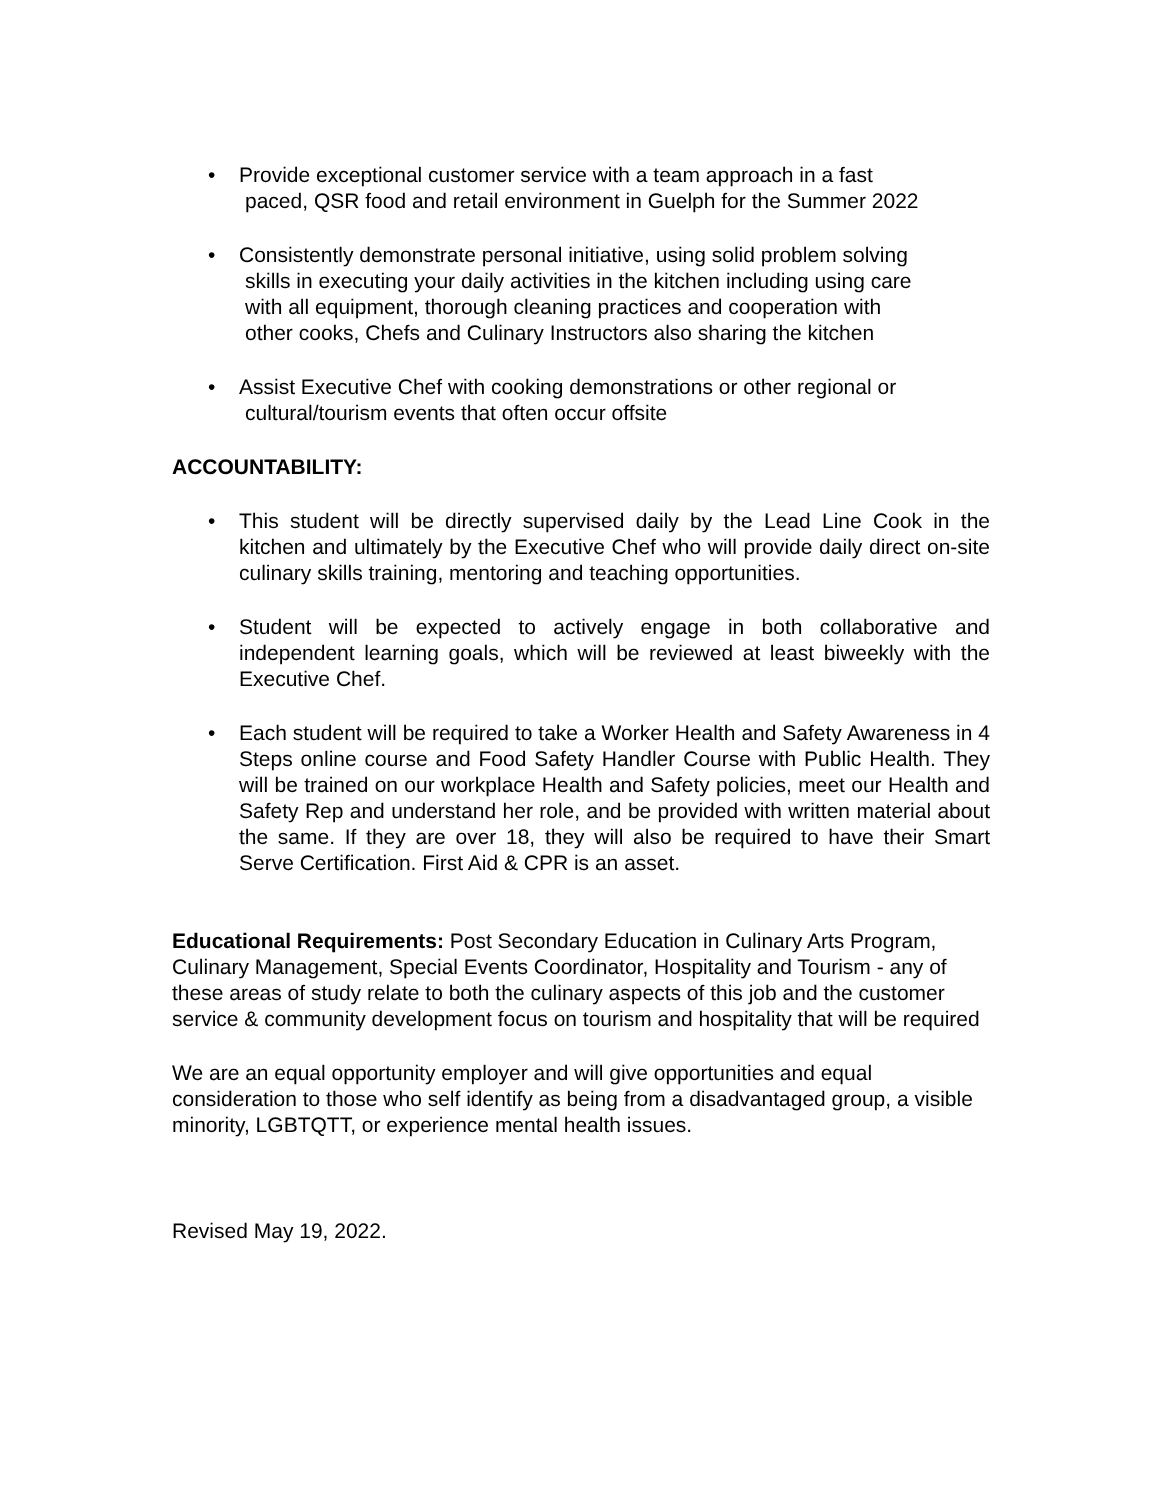• Provide exceptional customer service with a team approach in a fast
paced, QSR food and retail environment in Guelph for the Summer 2022
• Consistently demonstrate personal initiative, using solid problem solving
skills in executing your daily activities in the kitchen including using care
with all equipment, thorough cleaning practices and cooperation with
other cooks, Chefs and Culinary Instructors also sharing the kitchen
• Assist Executive Chef with cooking demonstrations or other regional or
cultural/tourism events that often occur offsite
ACCOUNTABILITY:
• This student will be directly supervised daily by the Lead Line Cook in the kitchen and ultimately by the Executive Chef who will provide daily direct on-site culinary skills training, mentoring and teaching opportunities.
• Student will be expected to actively engage in both collaborative and independent learning goals, which will be reviewed at least biweekly with the Executive Chef.
• Each student will be required to take a Worker Health and Safety Awareness in 4 Steps online course and Food Safety Handler Course with Public Health. They will be trained on our workplace Health and Safety policies, meet our Health and Safety Rep and understand her role, and be provided with written material about the same. If they are over 18, they will also be required to have their Smart Serve Certification. First Aid & CPR is an asset.
Educational Requirements: Post Secondary Education in Culinary Arts Program, Culinary Management, Special Events Coordinator, Hospitality and Tourism - any of these areas of study relate to both the culinary aspects of this job and the customer service & community development focus on tourism and hospitality that will be required
We are an equal opportunity employer and will give opportunities and equal consideration to those who self identify as being from a disadvantaged group, a visible minority, LGBTQTT, or experience mental health issues.
Revised May 19, 2022.